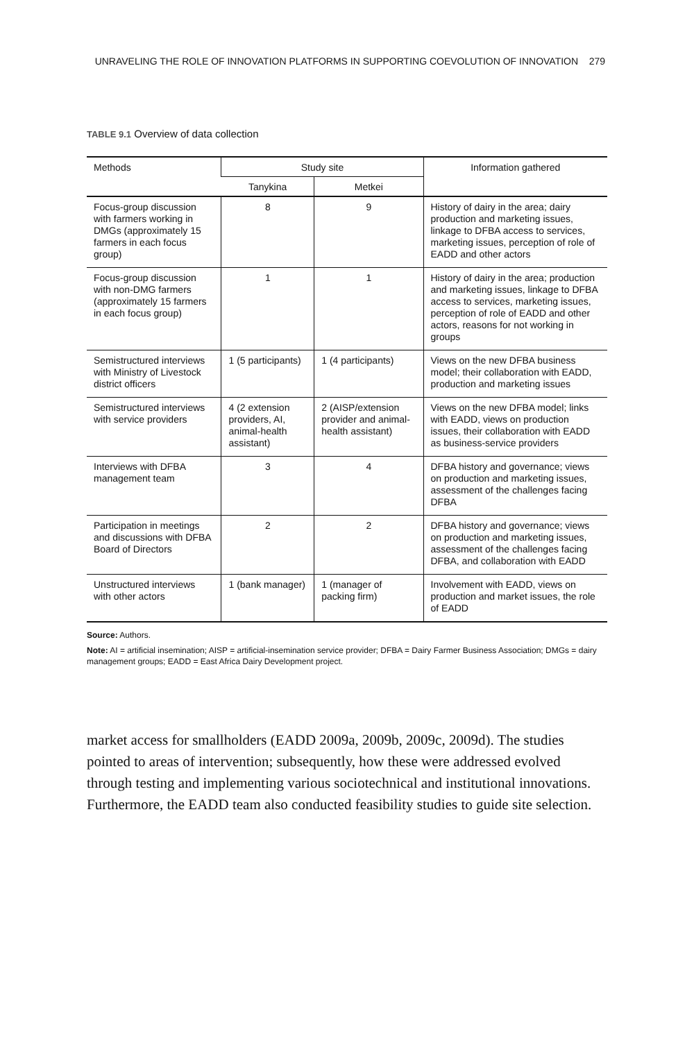UNRAVELING THE ROLE OF INNOVATION PLATFORMS IN SUPPORTING COEVOLUTION OF INNOVATION 279
TABLE 9.1 Overview of data collection
| Methods | Study site | | Information gathered |
| --- | --- | --- | --- |
| | Tanykina | Metkei | |
| Focus-group discussion with farmers working in DMGs (approximately 15 farmers in each focus group) | 8 | 9 | History of dairy in the area; dairy production and marketing issues, linkage to DFBA access to services, marketing issues, perception of role of EADD and other actors |
| Focus-group discussion with non-DMG farmers (approximately 15 farm­ers in each focus group) | 1 | 1 | History of dairy in the area; production and marketing issues, linkage to DFBA access to services, marketing issues, perception of role of EADD and other actors, reasons for not working in groups |
| Semistructured inter­views with Ministry of Livestock district officers | 1 (5 participants) | 1 (4 participants) | Views on the new DFBA business model; their collaboration with EADD, production and marketing issues |
| Semistructured interviews with service providers | 4 (2 extension providers, AI, animal-health assistant) | 2 (AISP/extension provider and animal-health assistant) | Views on the new DFBA model; links with EADD, views on pro­duction issues, their collaboration with EADD as business-service providers |
| Interviews with DFBA management team | 3 | 4 | DFBA history and governance; views on production and mar­keting issues, assessment of the challenges facing DFBA |
| Participation in meetings and discussions with DFBA Board of Directors | 2 | 2 | DFBA history and governance; views on production and marketing issues, assessment of the challenges facing DFBA, and collaboration with EADD |
| Unstructured interviews with other actors | 1 (bank manager) | 1 (manager of packing firm) | Involvement with EADD, views on production and market issues, the role of EADD |
Source: Authors.
Note: AI = artificial insemination; AISP = artificial-insemination service provider; DFBA = Dairy Farmer Business Association; DMGs = dairy management groups; EADD = East Africa Dairy Development project.
market access for smallholders (EADD 2009a, 2009b, 2009c, 2009d). The studies pointed to areas of intervention; subsequently, how these were addressed evolved through testing and implementing various sociotechnical and institutional innovations. Furthermore, the EADD team also conducted feasibility studies to guide site selection.